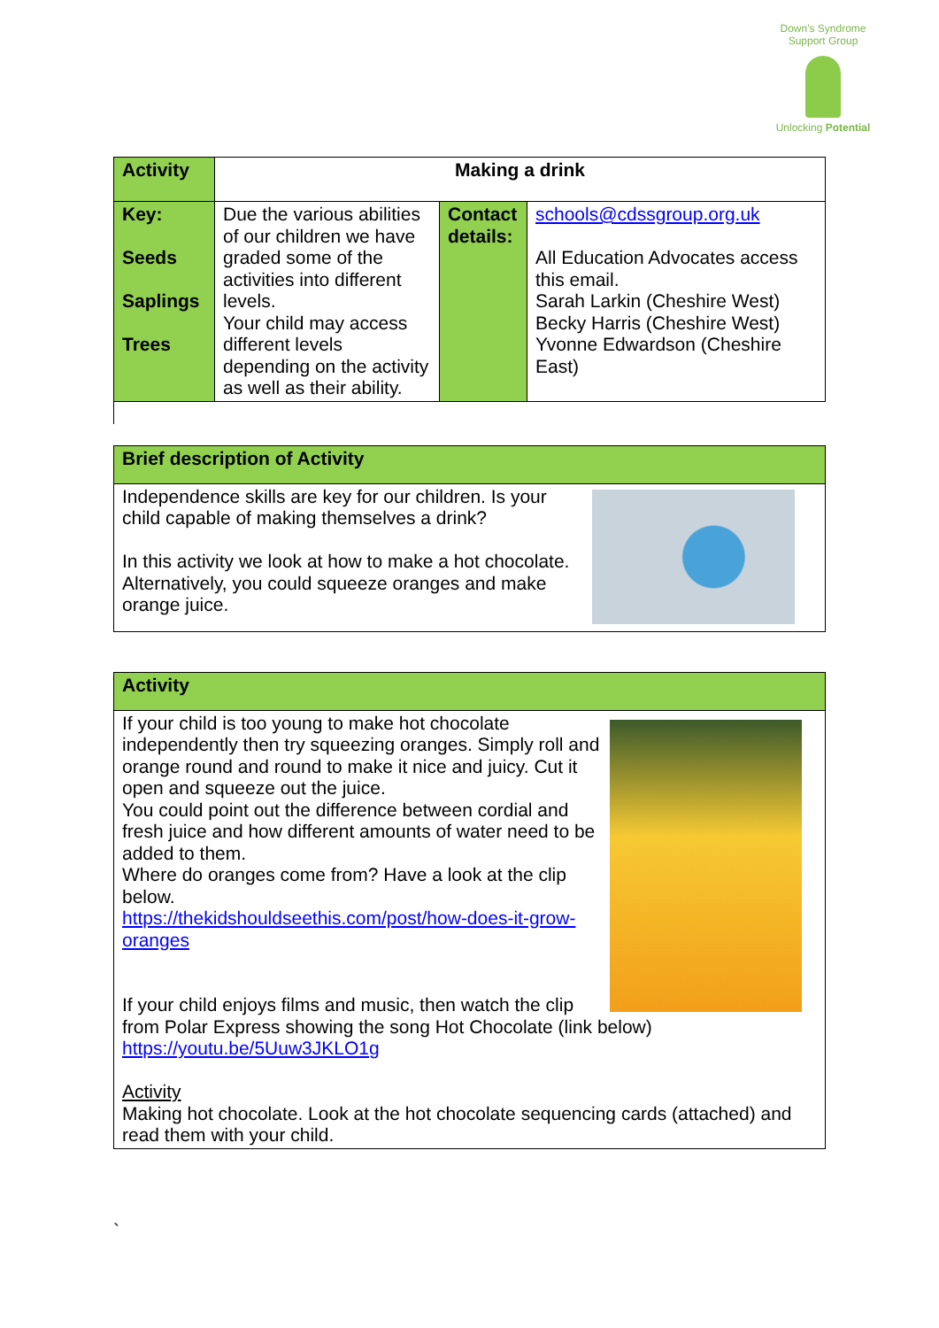Down's Syndrome Support Group
Unlocking Potential
| Activity | Making a drink | | |
| Key: Seeds Saplings Trees | Due the various abilities of our children we have graded some of the activities into different levels. Your child may access different levels depending on the activity as well as their ability. | Contact details: | schools@cdssgroup.org.uk All Education Advocates access this email. Sarah Larkin (Cheshire West) Becky Harris (Cheshire West) Yvonne Edwardson (Cheshire East) |
Brief description of Activity
Independence skills are key for our children. Is your child capable of making themselves a drink?
In this activity we look at how to make a hot chocolate. Alternatively, you could squeeze oranges and make orange juice.
Activity
If your child is too young to make hot chocolate independently then try squeezing oranges. Simply roll and orange round and round to make it nice and juicy. Cut it open and squeeze out the juice.
You could point out the difference between cordial and fresh juice and how different amounts of water need to be added to them.
Where do oranges come from? Have a look at the clip below.
https://thekidshouldseethis.com/post/how-does-it-grow-oranges
If your child enjoys films and music, then watch the clip from Polar Express showing the song Hot Chocolate (link below)
https://youtu.be/5Uuw3JKLO1g
Activity
Making hot chocolate. Look at the hot chocolate sequencing cards (attached) and read them with your child.
`